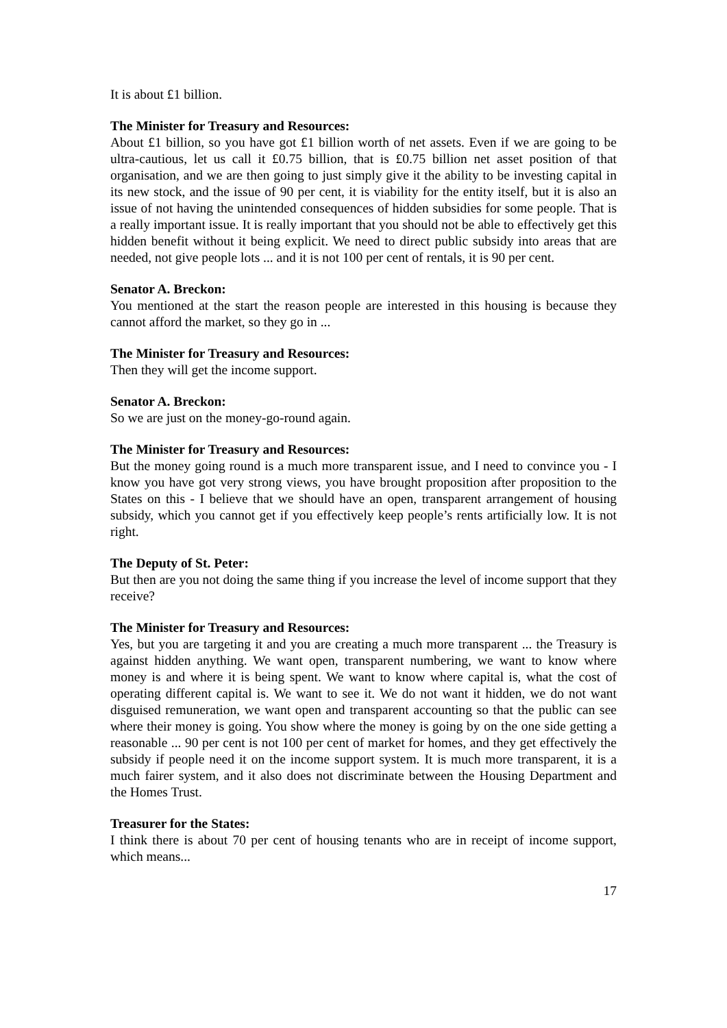It is about £1 billion.
The Minister for Treasury and Resources:
About £1 billion, so you have got £1 billion worth of net assets. Even if we are going to be ultra-cautious, let us call it £0.75 billion, that is £0.75 billion net asset position of that organisation, and we are then going to just simply give it the ability to be investing capital in its new stock, and the issue of 90 per cent, it is viability for the entity itself, but it is also an issue of not having the unintended consequences of hidden subsidies for some people. That is a really important issue. It is really important that you should not be able to effectively get this hidden benefit without it being explicit. We need to direct public subsidy into areas that are needed, not give people lots ... and it is not 100 per cent of rentals, it is 90 per cent.
Senator A. Breckon:
You mentioned at the start the reason people are interested in this housing is because they cannot afford the market, so they go in ...
The Minister for Treasury and Resources:
Then they will get the income support.
Senator A. Breckon:
So we are just on the money-go-round again.
The Minister for Treasury and Resources:
But the money going round is a much more transparent issue, and I need to convince you - I know you have got very strong views, you have brought proposition after proposition to the States on this - I believe that we should have an open, transparent arrangement of housing subsidy, which you cannot get if you effectively keep people’s rents artificially low. It is not right.
The Deputy of St. Peter:
But then are you not doing the same thing if you increase the level of income support that they receive?
The Minister for Treasury and Resources:
Yes, but you are targeting it and you are creating a much more transparent ... the Treasury is against hidden anything. We want open, transparent numbering, we want to know where money is and where it is being spent. We want to know where capital is, what the cost of operating different capital is. We want to see it. We do not want it hidden, we do not want disguised remuneration, we want open and transparent accounting so that the public can see where their money is going. You show where the money is going by on the one side getting a reasonable ... 90 per cent is not 100 per cent of market for homes, and they get effectively the subsidy if people need it on the income support system. It is much more transparent, it is a much fairer system, and it also does not discriminate between the Housing Department and the Homes Trust.
Treasurer for the States:
I think there is about 70 per cent of housing tenants who are in receipt of income support, which means...
17